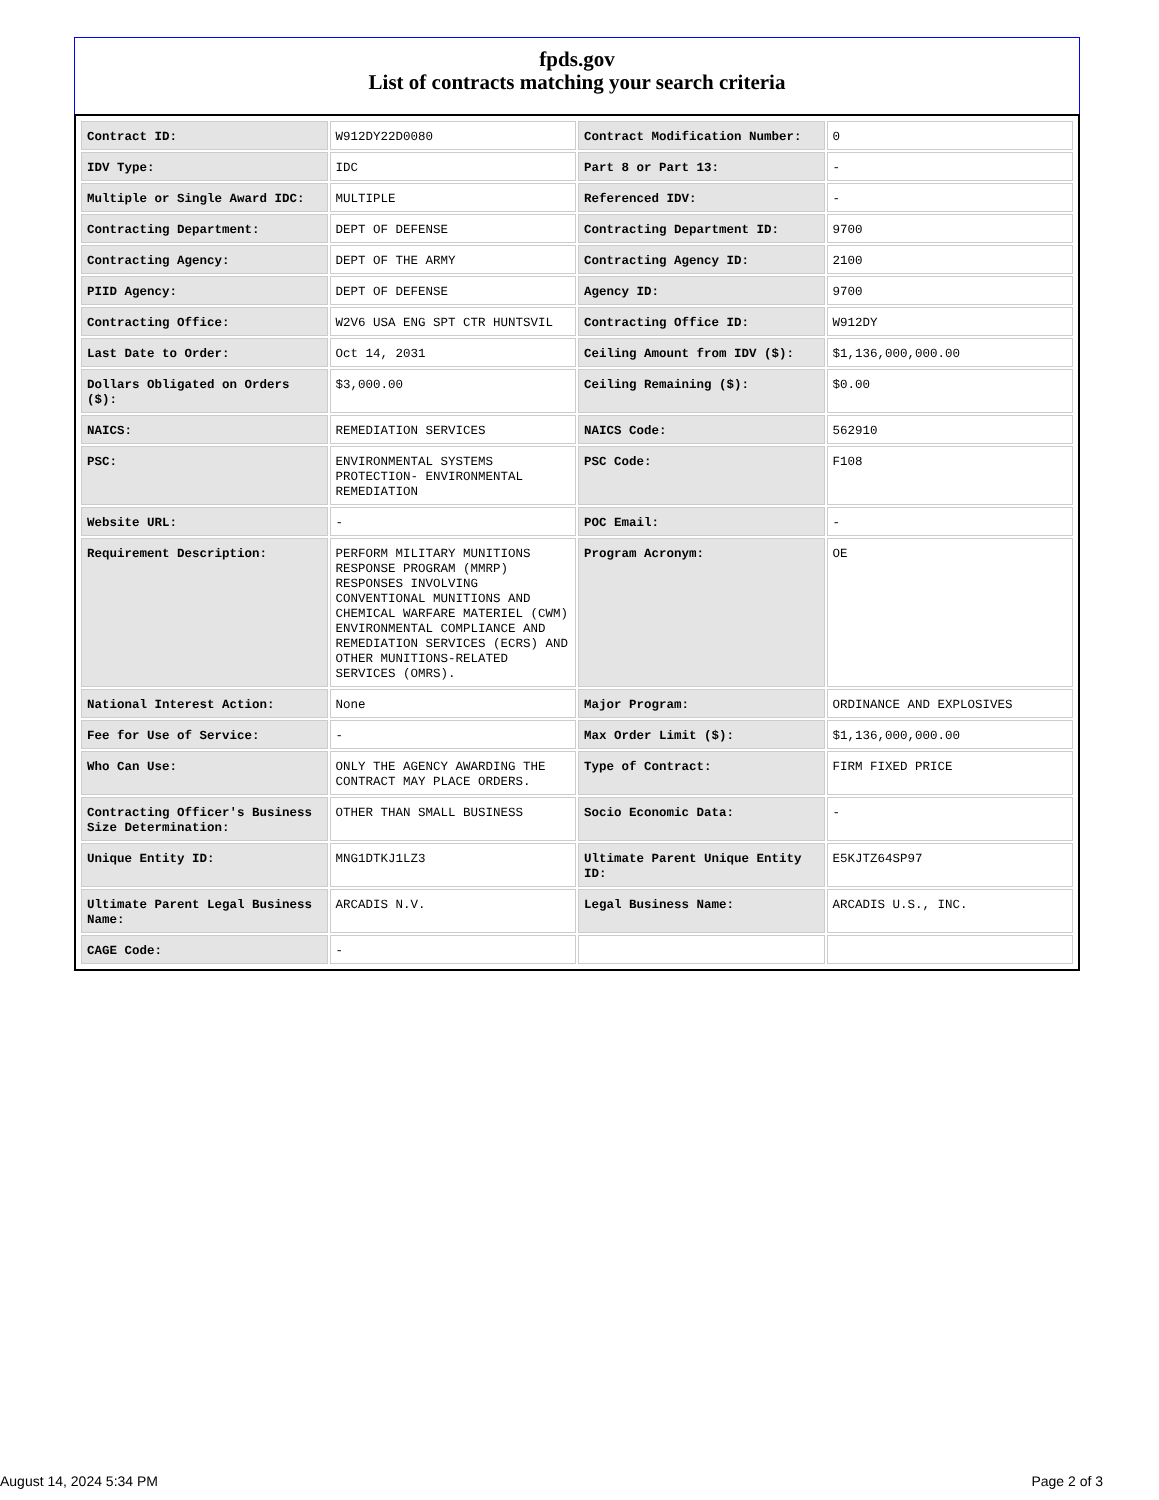fpds.gov
List of contracts matching your search criteria
| Contract ID: | W912DY22D0080 | Contract Modification Number: | 0 |
| IDV Type: | IDC | Part 8 or Part 13: | - |
| Multiple or Single Award IDC: | MULTIPLE | Referenced IDV: | - |
| Contracting Department: | DEPT OF DEFENSE | Contracting Department ID: | 9700 |
| Contracting Agency: | DEPT OF THE ARMY | Contracting Agency ID: | 2100 |
| PIID Agency: | DEPT OF DEFENSE | Agency ID: | 9700 |
| Contracting Office: | W2V6 USA ENG SPT CTR HUNTSVIL | Contracting Office ID: | W912DY |
| Last Date to Order: | Oct 14, 2031 | Ceiling Amount from IDV ($): | $1,136,000,000.00 |
| Dollars Obligated on Orders ($): | $3,000.00 | Ceiling Remaining ($): | $0.00 |
| NAICS: | REMEDIATION SERVICES | NAICS Code: | 562910 |
| PSC: | ENVIRONMENTAL SYSTEMS PROTECTION- ENVIRONMENTAL REMEDIATION | PSC Code: | F108 |
| Website URL: | - | POC Email: | - |
| Requirement Description: | PERFORM MILITARY MUNITIONS RESPONSE PROGRAM (MMRP) RESPONSES INVOLVING CONVENTIONAL MUNITIONS AND CHEMICAL WARFARE MATERIEL (CWM) ENVIRONMENTAL COMPLIANCE AND REMEDIATION SERVICES (ECRS) AND OTHER MUNITIONS-RELATED SERVICES (OMRS). | Program Acronym: | OE |
| National Interest Action: | None | Major Program: | ORDINANCE AND EXPLOSIVES |
| Fee for Use of Service: | - | Max Order Limit ($): | $1,136,000,000.00 |
| Who Can Use: | ONLY THE AGENCY AWARDING THE CONTRACT MAY PLACE ORDERS. | Type of Contract: | FIRM FIXED PRICE |
| Contracting Officer's Business Size Determination: | OTHER THAN SMALL BUSINESS | Socio Economic Data: | - |
| Unique Entity ID: | MNG1DTKJ1LZ3 | Ultimate Parent Unique Entity ID: | E5KJTZ64SP97 |
| Ultimate Parent Legal Business Name: | ARCADIS N.V. | Legal Business Name: | ARCADIS U.S., INC. |
| CAGE Code: | - | | |
August 14, 2024 5:34 PM Page 2 of 3